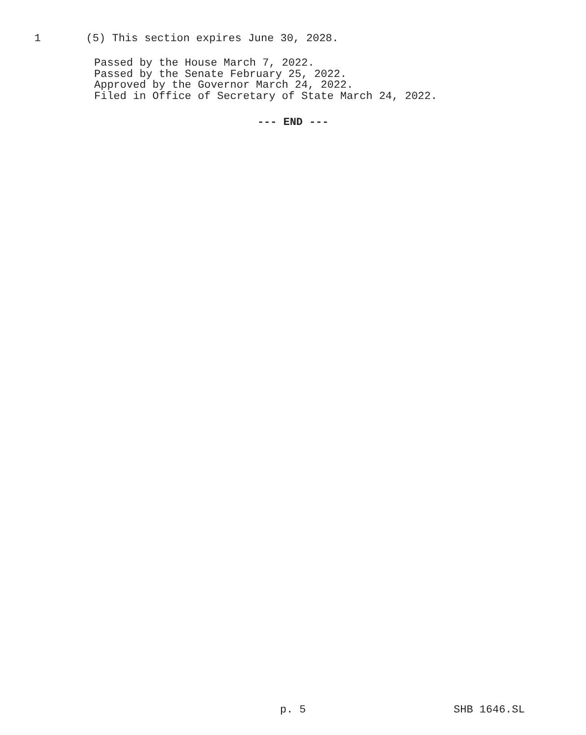1 (5) This section expires June 30, 2028.
Passed by the House March 7, 2022. Passed by the Senate February 25, 2022. Approved by the Governor March 24, 2022. Filed in Office of Secretary of State March 24, 2022.
--- END ---
p. 5 SHB 1646.SL